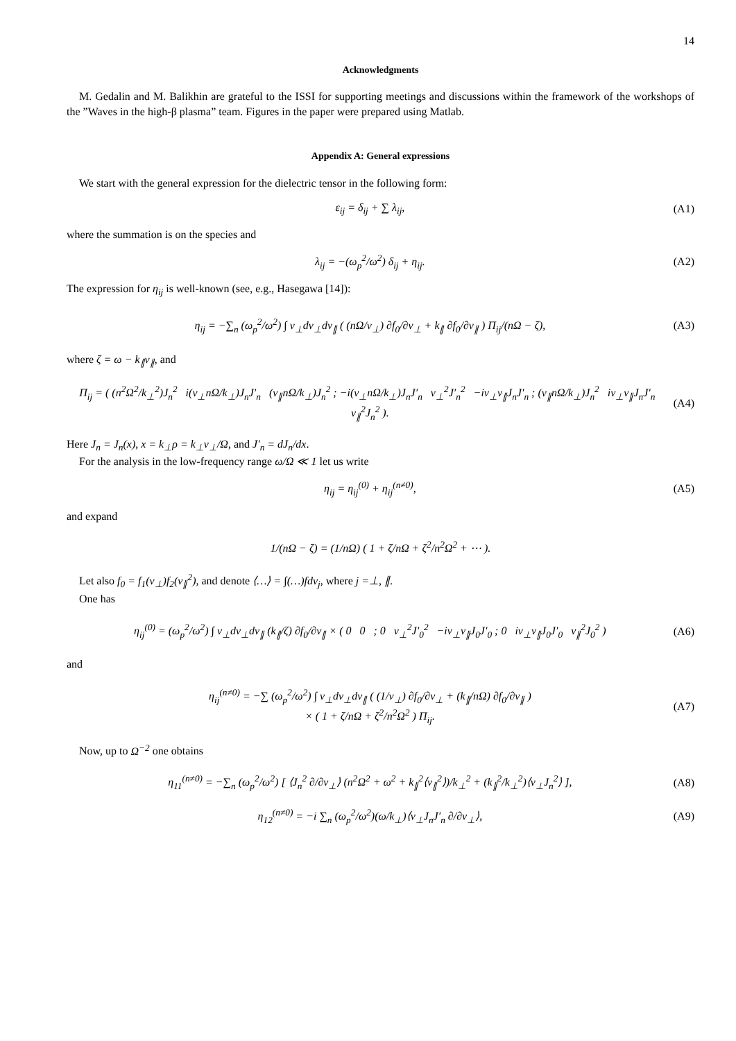14
Acknowledgments
M. Gedalin and M. Balikhin are grateful to the ISSI for supporting meetings and discussions within the framework of the workshops of the ”Waves in the high-β plasma” team. Figures in the paper were prepared using Matlab.
Appendix A: General expressions
We start with the general expression for the dielectric tensor in the following form:
ε<sub>ij</sub> = δ<sub>ij</sub> + ∑ λ<sub>ij</sub>, (A1)
where the summation is on the species and
λ<sub>ij</sub> = −(ω<sub>p</sub><sup>2</sup>/ω<sup>2</sup>) δ<sub>ij</sub> + η<sub>ij</sub>. (A2)
The expression for η<sub>ij</sub> is well-known (see, e.g., Hasegawa [14]):
η<sub>ij</sub> = −∑<sub>n</sub> (ω<sub>p</sub><sup>2</sup>/ω<sup>2</sup>) ∫ v<sub>⊥</sub>dv<sub>⊥</sub>dv<sub>∥</sub> ( (nΩ/v<sub>⊥</sub>) ∂f<sub>0</sub>/∂v<sub>⊥</sub> + k<sub>∥</sub> ∂f<sub>0</sub>/∂v<sub>∥</sub> ) Π<sub>ij</sub>/(nΩ − ζ), (A3)
where ζ = ω − k<sub>∥</sub>v<sub>∥</sub>, and
Π<sub>ij</sub> = ( (n<sup>2</sup>Ω<sup>2</sup>/k<sub>⊥</sub><sup>2</sup>)J<sub>n</sub><sup>2</sup> i(v<sub>⊥</sub>nΩ/k<sub>⊥</sub>)J<sub>n</sub>J′<sub>n</sub> (v<sub>∥</sub>nΩ/k<sub>⊥</sub>)J<sub>n</sub><sup>2</sup> ; −i(v<sub>⊥</sub>nΩ/k<sub>⊥</sub>)J<sub>n</sub>J′<sub>n</sub> v<sub>⊥</sub><sup>2</sup>J′<sub>n</sub><sup>2</sup> −iv<sub>⊥</sub>v<sub>∥</sub>J<sub>n</sub>J′<sub>n</sub> ; (v<sub>∥</sub>nΩ/k<sub>⊥</sub>)J<sub>n</sub><sup>2</sup> iv<sub>⊥</sub>v<sub>∥</sub>J<sub>n</sub>J′<sub>n</sub> v<sub>∥</sub><sup>2</sup>J<sub>n</sub><sup>2</sup> ). (A4)
Here J<sub>n</sub> = J<sub>n</sub>(x), x = k<sub>⊥</sub>ρ = k<sub>⊥</sub>v<sub>⊥</sub>/Ω, and J′<sub>n</sub> = dJ<sub>n</sub>/dx.
For the analysis in the low-frequency range ω/Ω ≪ 1 let us write
η<sub>ij</sub> = η<sub>ij</sub><sup>(0)</sup> + η<sub>ij</sub><sup>(n≠0)</sup>, (A5)
and expand
1/(nΩ − ζ) = (1/nΩ) ( 1 + ζ/nΩ + ζ<sup>2</sup>/n<sup>2</sup>Ω<sup>2</sup> + ⋯ ).
Let also f<sub>0</sub> = f<sub>1</sub>(v<sub>⊥</sub>)f<sub>2</sub>(v<sub>∥</sub><sup>2</sup>), and denote ⟨…⟩ = ∫(…)fdv<sub>j</sub>, where j =⊥, ∥.
One has
η<sub>ij</sub><sup>(0)</sup> = (ω<sub>p</sub><sup>2</sup>/ω<sup>2</sup>) ∫ v<sub>⊥</sub>dv<sub>⊥</sub>dv<sub>∥</sub> (k<sub>∥</sub>/ζ) ∂f<sub>0</sub>/∂v<sub>∥</sub> × ( 0 0 ; 0 v<sub>⊥</sub><sup>2</sup>J′<sub>0</sub><sup>2</sup> −iv<sub>⊥</sub>v<sub>∥</sub>J<sub>0</sub>J′<sub>0</sub> ; 0 iv<sub>⊥</sub>v<sub>∥</sub>J<sub>0</sub>J′<sub>0</sub> v<sub>∥</sub><sup>2</sup>J<sub>0</sub><sup>2</sup> ) (A6)
and
η<sub>ij</sub><sup>(n≠0)</sup> = −∑ (ω<sub>p</sub><sup>2</sup>/ω<sup>2</sup>) ∫ v<sub>⊥</sub>dv<sub>⊥</sub>dv<sub>∥</sub> ( (1/v<sub>⊥</sub>) ∂f<sub>0</sub>/∂v<sub>⊥</sub> + (k<sub>∥</sub>/nΩ) ∂f<sub>0</sub>/∂v<sub>∥</sub> )
× ( 1 + ζ/nΩ + ζ<sup>2</sup>/n<sup>2</sup>Ω<sup>2</sup> ) Π<sub>ij</sub>. (A7)
Now, up to Ω<sup>−2</sup> one obtains
η<sub>11</sub><sup>(n≠0)</sup> = −∑<sub>n</sub> (ω<sub>p</sub><sup>2</sup>/ω<sup>2</sup>) [ ⟨J<sub>n</sub><sup>2</sup> ∂/∂v<sub>⊥</sub>⟩ (n<sup>2</sup>Ω<sup>2</sup> + ω<sup>2</sup> + k<sub>∥</sub><sup>2</sup>⟨v<sub>∥</sub><sup>2</sup>⟩)/k<sub>⊥</sub><sup>2</sup> + (k<sub>∥</sub><sup>2</sup>/k<sub>⊥</sub><sup>2</sup>)⟨v<sub>⊥</sub>J<sub>n</sub><sup>2</sup>⟩ ], (A8)
η<sub>12</sub><sup>(n≠0)</sup> = −i ∑<sub>n</sub> (ω<sub>p</sub><sup>2</sup>/ω<sup>2</sup>)(ω/k<sub>⊥</sub>)⟨v<sub>⊥</sub>J<sub>n</sub>J′<sub>n</sub> ∂/∂v<sub>⊥</sub>⟩, (A9)